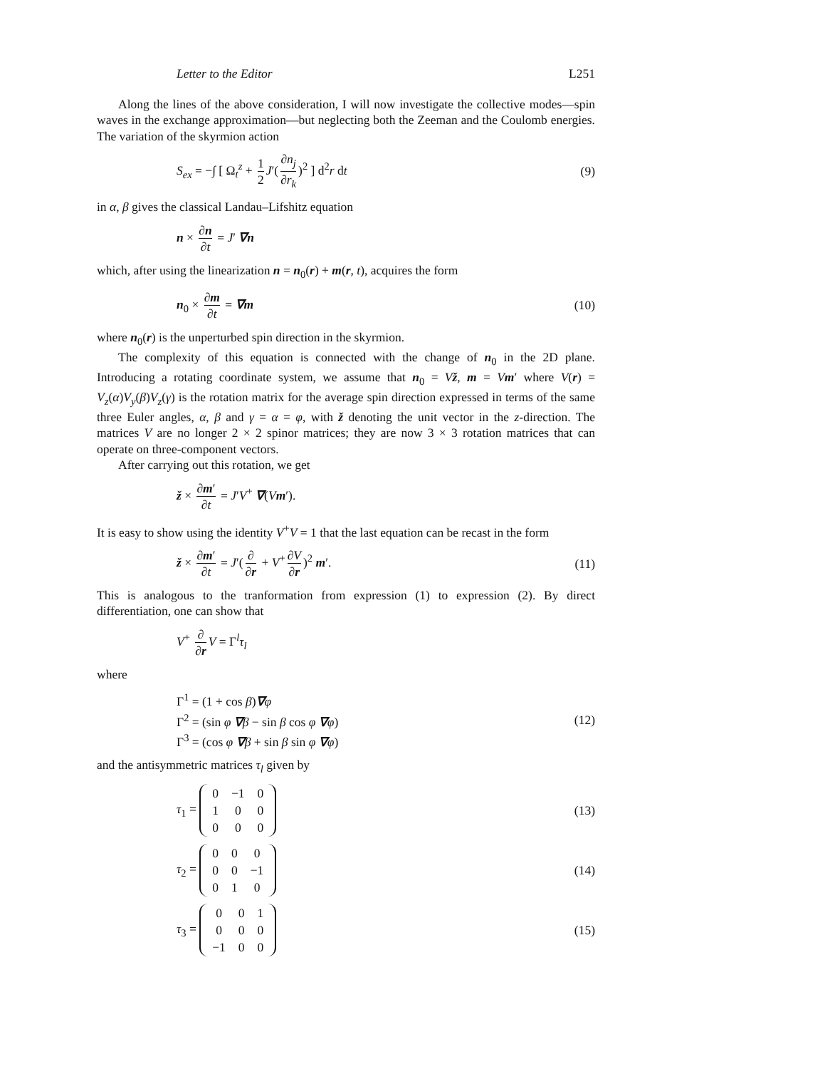Letter to the Editor L251
Along the lines of the above consideration, I will now investigate the collective modes—spin waves in the exchange approximation—but neglecting both the Zeeman and the Coulomb energies. The variation of the skyrmion action
S<sub>ex</sub> = −∫ [ Ω<sub>t</sub><sup>z</sup> + 1 2 J′(∂n<sub>j</sub> ∂r<sub>k</sub>)<sup>2</sup> ] d<sup>2</sup>r dt (9)
in α, β gives the classical Landau–Lifshitz equation
n × ∂n ∂t = J′ ∇n
which, after using the linearization n = n<sub>0</sub>(r) + m(r, t), acquires the form
n<sub>0</sub> × ∂m ∂t = ∇m (10)
where n<sub>0</sub>(r) is the unperturbed spin direction in the skyrmion.
The complexity of this equation is connected with the change of n<sub>0</sub> in the 2D plane. Introducing a rotating coordinate system, we assume that n<sub>0</sub> = Vž, m = Vm′ where V(r) = V<sub>z</sub>(α)V<sub>y</sub>(β)V<sub>z</sub>(γ) is the rotation matrix for the average spin direction expressed in terms of the same three Euler angles, α, β and γ = α = φ, with ž denoting the unit vector in the z-direction. The matrices V are no longer 2 × 2 spinor matrices; they are now 3 × 3 rotation matrices that can operate on three-component vectors.
After carrying out this rotation, we get
ž × ∂m′ ∂t = J′V<sup>+</sup> ∇(Vm′).
It is easy to show using the identity V<sup>+</sup>V = 1 that the last equation can be recast in the form
ž × ∂m′ ∂t = J′(∂ ∂r + V<sup>+</sup> ∂V ∂r)<sup>2</sup> m′. (11)
This is analogous to the tranformation from expression (1) to expression (2). By direct differentiation, one can show that
V<sup>+</sup> ∂ ∂r V = Γ<sup>l</sup>τ<sub>l</sub>
where
Γ<sup>1</sup> = (1 + cos β)∇φ
Γ<sup>2</sup> = (sin φ ∇β − sin β cos φ ∇φ)
Γ<sup>3</sup> = (cos φ ∇β + sin β sin φ ∇φ) (12)
and the antisymmetric matrices τ<sub>l</sub> given by
τ<sub>1</sub> =
| 0 | −1 | 0 |
| 1 | 0 | 0 |
| 0 | 0 | 0 |
(13)
τ<sub>2</sub> =
| 0 | 0 | 0 |
| 0 | 0 | −1 |
| 0 | 1 | 0 |
(14)
τ<sub>3</sub> =
| 0 | 0 | 1 |
| 0 | 0 | 0 |
| −1 | 0 | 0 |
(15)